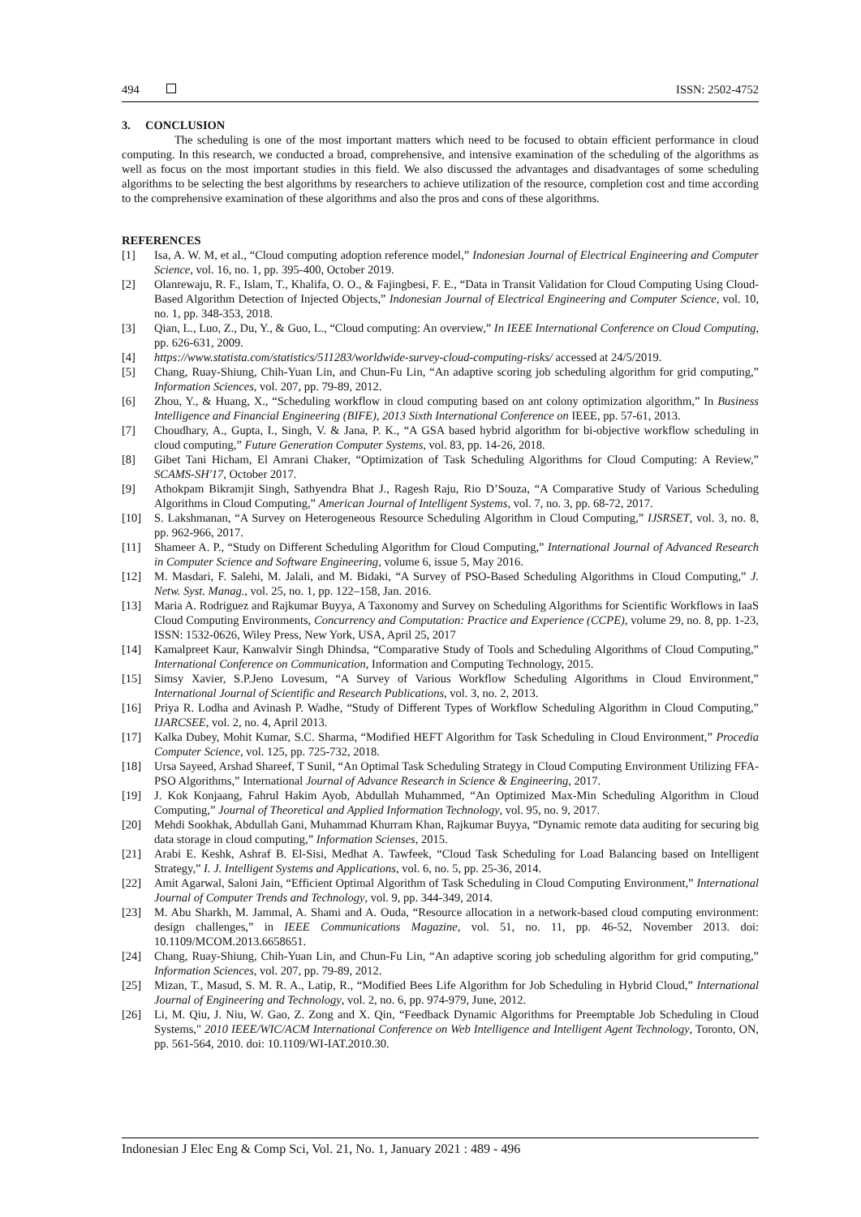494 ISSN: 2502-4752
3. CONCLUSION
The scheduling is one of the most important matters which need to be focused to obtain efficient performance in cloud computing. In this research, we conducted a broad, comprehensive, and intensive examination of the scheduling of the algorithms as well as focus on the most important studies in this field. We also discussed the advantages and disadvantages of some scheduling algorithms to be selecting the best algorithms by researchers to achieve utilization of the resource, completion cost and time according to the comprehensive examination of these algorithms and also the pros and cons of these algorithms.
REFERENCES
[1] Isa, A. W. M, et al., “Cloud computing adoption reference model,” Indonesian Journal of Electrical Engineering and Computer Science, vol. 16, no. 1, pp. 395-400, October 2019.
[2] Olanrewaju, R. F., Islam, T., Khalifa, O. O., & Fajingbesi, F. E., “Data in Transit Validation for Cloud Computing Using Cloud-Based Algorithm Detection of Injected Objects,” Indonesian Journal of Electrical Engineering and Computer Science, vol. 10, no. 1, pp. 348-353, 2018.
[3] Qian, L., Luo, Z., Du, Y., & Guo, L., “Cloud computing: An overview,” In IEEE International Conference on Cloud Computing, pp. 626-631, 2009.
[4] https://www.statista.com/statistics/511283/worldwide-survey-cloud-computing-risks/ accessed at 24/5/2019.
[5] Chang, Ruay-Shiung, Chih-Yuan Lin, and Chun-Fu Lin, “An adaptive scoring job scheduling algorithm for grid computing,” Information Sciences, vol. 207, pp. 79-89, 2012.
[6] Zhou, Y., & Huang, X., “Scheduling workflow in cloud computing based on ant colony optimization algorithm,” In Business Intelligence and Financial Engineering (BIFE), 2013 Sixth International Conference on IEEE, pp. 57-61, 2013.
[7] Choudhary, A., Gupta, I., Singh, V. & Jana, P. K., “A GSA based hybrid algorithm for bi-objective workflow scheduling in cloud computing,” Future Generation Computer Systems, vol. 83, pp. 14-26, 2018.
[8] Gibet Tani Hicham, El Amrani Chaker, “Optimization of Task Scheduling Algorithms for Cloud Computing: A Review,” SCAMS-SH'17, October 2017.
[9] Athokpam Bikramjit Singh, Sathyendra Bhat J., Ragesh Raju, Rio D’Souza, “A Comparative Study of Various Scheduling Algorithms in Cloud Computing,” American Journal of Intelligent Systems, vol. 7, no. 3, pp. 68-72, 2017.
[10] S. Lakshmanan, “A Survey on Heterogeneous Resource Scheduling Algorithm in Cloud Computing,” IJSRSET, vol. 3, no. 8, pp. 962-966, 2017.
[11] Shameer A. P., “Study on Different Scheduling Algorithm for Cloud Computing,” International Journal of Advanced Research in Computer Science and Software Engineering, volume 6, issue 5, May 2016.
[12] M. Masdari, F. Salehi, M. Jalali, and M. Bidaki, “A Survey of PSO-Based Scheduling Algorithms in Cloud Computing,” J. Netw. Syst. Manag., vol. 25, no. 1, pp. 122–158, Jan. 2016.
[13] Maria A. Rodriguez and Rajkumar Buyya, A Taxonomy and Survey on Scheduling Algorithms for Scientific Workflows in IaaS Cloud Computing Environments, Concurrency and Computation: Practice and Experience (CCPE), volume 29, no. 8, pp. 1-23, ISSN: 1532-0626, Wiley Press, New York, USA, April 25, 2017
[14] Kamalpreet Kaur, Kanwalvir Singh Dhindsa, “Comparative Study of Tools and Scheduling Algorithms of Cloud Computing,” International Conference on Communication, Information and Computing Technology, 2015.
[15] Simsy Xavier, S.P.Jeno Lovesum, “A Survey of Various Workflow Scheduling Algorithms in Cloud Environment,” International Journal of Scientific and Research Publications, vol. 3, no. 2, 2013.
[16] Priya R. Lodha and Avinash P. Wadhe, “Study of Different Types of Workflow Scheduling Algorithm in Cloud Computing,” IJARCSEE, vol. 2, no. 4, April 2013.
[17] Kalka Dubey, Mohit Kumar, S.C. Sharma, “Modified HEFT Algorithm for Task Scheduling in Cloud Environment,” Procedia Computer Science, vol. 125, pp. 725-732, 2018.
[18] Ursa Sayeed, Arshad Shareef, T Sunil, “An Optimal Task Scheduling Strategy in Cloud Computing Environment Utilizing FFA-PSO Algorithms,” International Journal of Advance Research in Science & Engineering, 2017.
[19] J. Kok Konjaang, Fahrul Hakim Ayob, Abdullah Muhammed, “An Optimized Max-Min Scheduling Algorithm in Cloud Computing,” Journal of Theoretical and Applied Information Technology, vol. 95, no. 9, 2017.
[20] Mehdi Sookhak, Abdullah Gani, Muhammad Khurram Khan, Rajkumar Buyya, “Dynamic remote data auditing for securing big data storage in cloud computing,” Information Scienses, 2015.
[21] Arabi E. Keshk, Ashraf B. El-Sisi, Medhat A. Tawfeek, “Cloud Task Scheduling for Load Balancing based on Intelligent Strategy,” I. J. Intelligent Systems and Applications, vol. 6, no. 5, pp. 25-36, 2014.
[22] Amit Agarwal, Saloni Jain, “Efficient Optimal Algorithm of Task Scheduling in Cloud Computing Environment,” International Journal of Computer Trends and Technology, vol. 9, pp. 344-349, 2014.
[23] M. Abu Sharkh, M. Jammal, A. Shami and A. Ouda, “Resource allocation in a network-based cloud computing environment: design challenges,” in IEEE Communications Magazine, vol. 51, no. 11, pp. 46-52, November 2013. doi: 10.1109/MCOM.2013.6658651.
[24] Chang, Ruay-Shiung, Chih-Yuan Lin, and Chun-Fu Lin, “An adaptive scoring job scheduling algorithm for grid computing,” Information Sciences, vol. 207, pp. 79-89, 2012.
[25] Mizan, T., Masud, S. M. R. A., Latip, R., “Modified Bees Life Algorithm for Job Scheduling in Hybrid Cloud,” International Journal of Engineering and Technology, vol. 2, no. 6, pp. 974-979, June, 2012.
[26] Li, M. Qiu, J. Niu, W. Gao, Z. Zong and X. Qin, “Feedback Dynamic Algorithms for Preemptable Job Scheduling in Cloud Systems," 2010 IEEE/WIC/ACM International Conference on Web Intelligence and Intelligent Agent Technology, Toronto, ON, pp. 561-564, 2010. doi: 10.1109/WI-IAT.2010.30.
Indonesian J Elec Eng & Comp Sci, Vol. 21, No. 1, January 2021 : 489 - 496